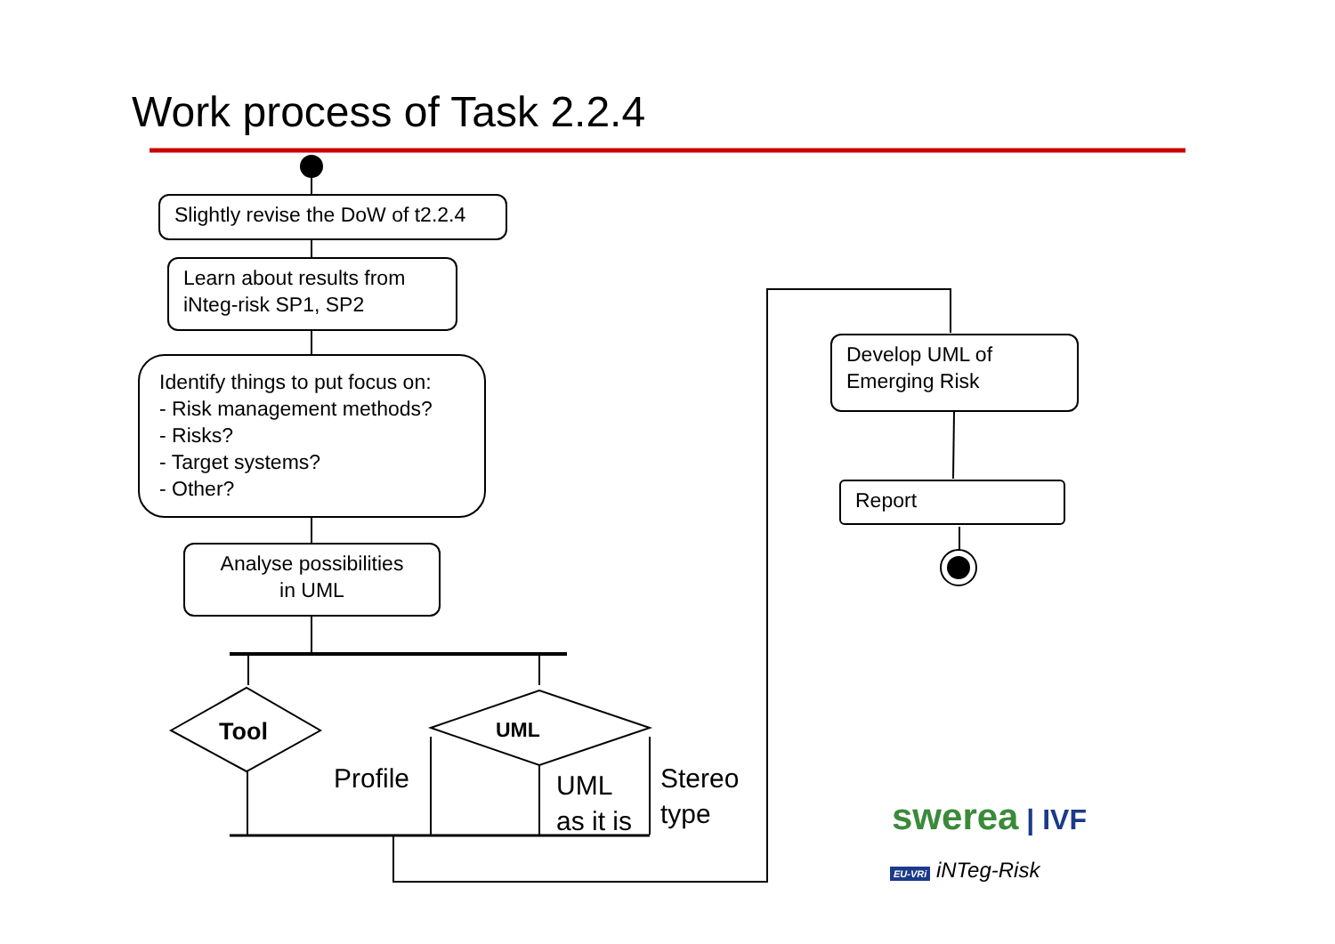Work process of Task 2.2.4
Slightly revise the DoW of t2.2.4
Learn about results from
iNteg-risk SP1, SP2
Identify things to put focus on:
- Risk management methods?
- Risks?
- Target systems?
- Other?
Analyse possibilities
in UML
Tool UML
Profile
UML
as it is
Stereo
type
Develop UML of
Emerging Risk
Report
swerea | IVF
EU-VRi iNTeg-Risk